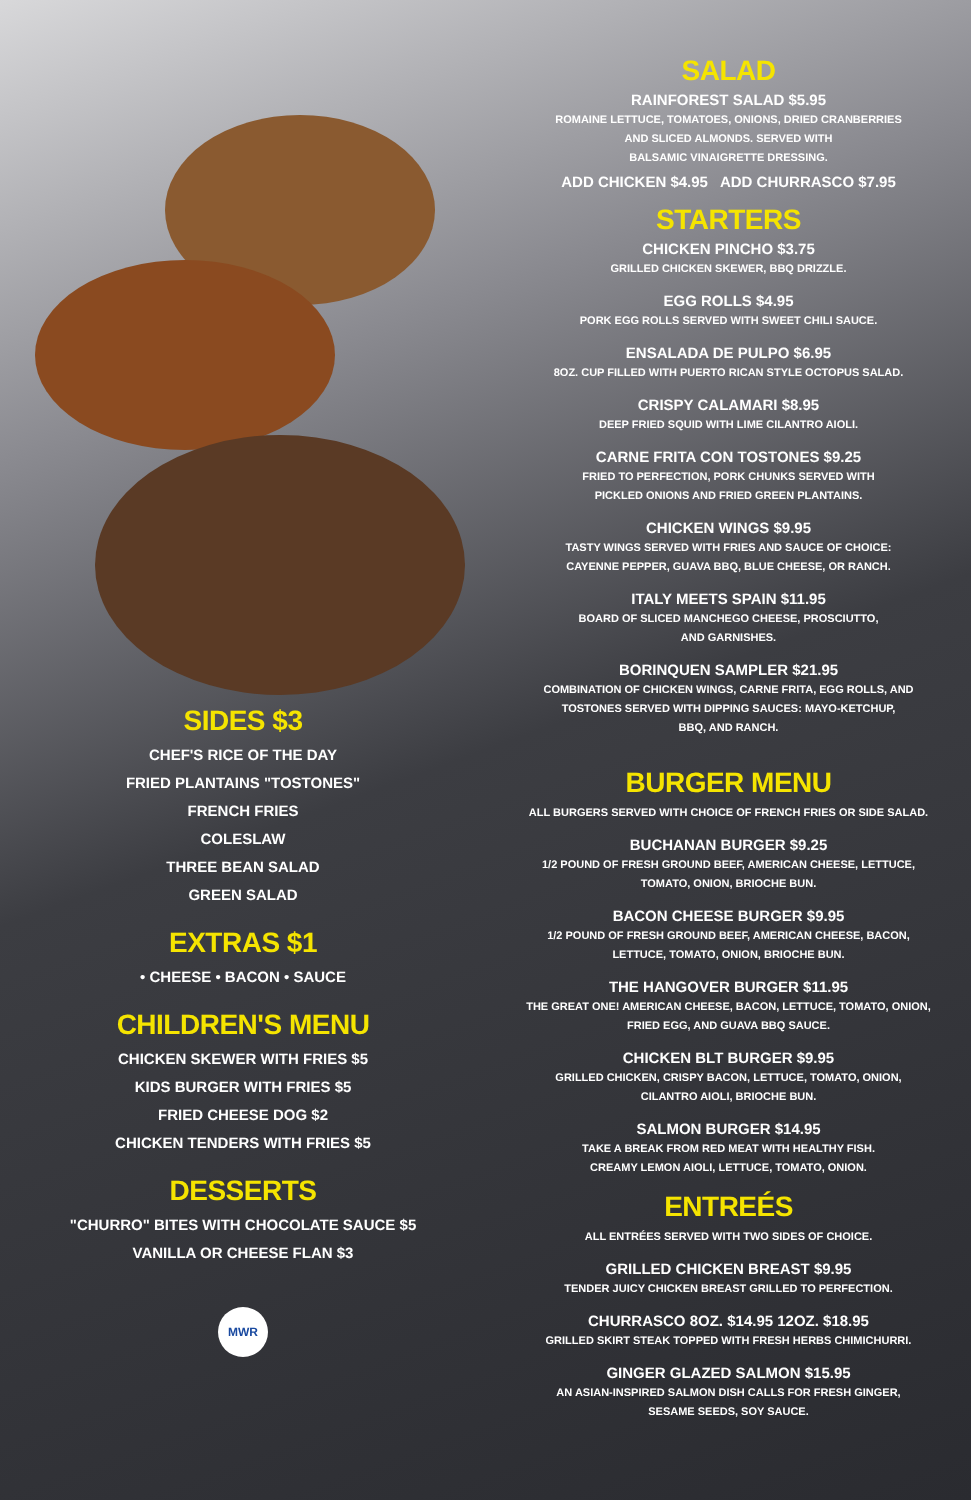SIDES $3
CHEF'S RICE OF THE DAY
FRIED PLANTAINS "TOSTONES"
FRENCH FRIES
COLESLAW
THREE BEAN SALAD
GREEN SALAD
EXTRAS $1
• CHEESE • BACON • SAUCE
CHILDREN'S MENU
CHICKEN SKEWER WITH FRIES $5
KIDS BURGER WITH FRIES $5
FRIED CHEESE DOG $2
CHICKEN TENDERS WITH FRIES $5
DESSERTS
"CHURRO" BITES WITH CHOCOLATE SAUCE $5
VANILLA OR CHEESE FLAN $3
MWR
SALAD
RAINFOREST SALAD $5.95
ROMAINE LETTUCE, TOMATOES, ONIONS, DRIED CRANBERRIES
AND SLICED ALMONDS. SERVED WITH
BALSAMIC VINAIGRETTE DRESSING.
ADD CHICKEN $4.95 ADD CHURRASCO $7.95
STARTERS
CHICKEN PINCHO $3.75
GRILLED CHICKEN SKEWER, BBQ DRIZZLE.
EGG ROLLS $4.95
PORK EGG ROLLS SERVED WITH SWEET CHILI SAUCE.
ENSALADA DE PULPO $6.95
8OZ. CUP FILLED WITH PUERTO RICAN STYLE OCTOPUS SALAD.
CRISPY CALAMARI $8.95
DEEP FRIED SQUID WITH LIME CILANTRO AIOLI.
CARNE FRITA CON TOSTONES $9.25
FRIED TO PERFECTION, PORK CHUNKS SERVED WITH
PICKLED ONIONS AND FRIED GREEN PLANTAINS.
CHICKEN WINGS $9.95
TASTY WINGS SERVED WITH FRIES AND SAUCE OF CHOICE:
CAYENNE PEPPER, GUAVA BBQ, BLUE CHEESE, OR RANCH.
ITALY MEETS SPAIN $11.95
BOARD OF SLICED MANCHEGO CHEESE, PROSCIUTTO,
AND GARNISHES.
BORINQUEN SAMPLER $21.95
COMBINATION OF CHICKEN WINGS, CARNE FRITA, EGG ROLLS, AND
TOSTONES SERVED WITH DIPPING SAUCES: MAYO-KETCHUP,
BBQ, AND RANCH.
BURGER MENU
ALL BURGERS SERVED WITH CHOICE OF FRENCH FRIES OR SIDE SALAD.
BUCHANAN BURGER $9.25
1/2 POUND OF FRESH GROUND BEEF, AMERICAN CHEESE, LETTUCE,
TOMATO, ONION, BRIOCHE BUN.
BACON CHEESE BURGER $9.95
1/2 POUND OF FRESH GROUND BEEF, AMERICAN CHEESE, BACON,
LETTUCE, TOMATO, ONION, BRIOCHE BUN.
THE HANGOVER BURGER $11.95
THE GREAT ONE! AMERICAN CHEESE, BACON, LETTUCE, TOMATO, ONION,
FRIED EGG, AND GUAVA BBQ SAUCE.
CHICKEN BLT BURGER $9.95
GRILLED CHICKEN, CRISPY BACON, LETTUCE, TOMATO, ONION,
CILANTRO AIOLI, BRIOCHE BUN.
SALMON BURGER $14.95
TAKE A BREAK FROM RED MEAT WITH HEALTHY FISH.
CREAMY LEMON AIOLI, LETTUCE, TOMATO, ONION.
ENTREÉS
ALL ENTRÉES SERVED WITH TWO SIDES OF CHOICE.
GRILLED CHICKEN BREAST $9.95
TENDER JUICY CHICKEN BREAST GRILLED TO PERFECTION.
CHURRASCO 8OZ. $14.95 12OZ. $18.95
GRILLED SKIRT STEAK TOPPED WITH FRESH HERBS CHIMICHURRI.
GINGER GLAZED SALMON $15.95
AN ASIAN-INSPIRED SALMON DISH CALLS FOR FRESH GINGER,
SESAME SEEDS, SOY SAUCE.